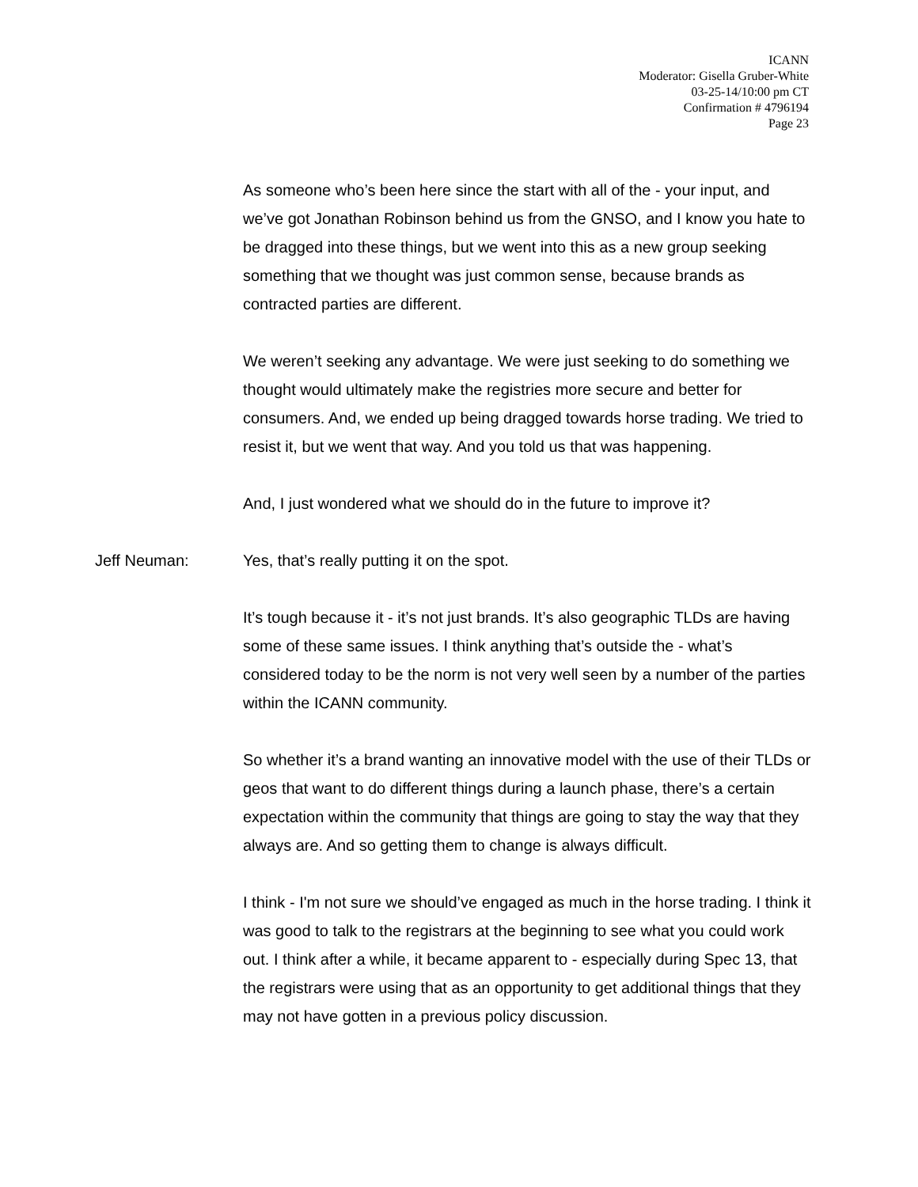ICANN
Moderator: Gisella Gruber-White
03-25-14/10:00 pm CT
Confirmation # 4796194
Page 23
As someone who’s been here since the start with all of the - your input, and we’ve got Jonathan Robinson behind us from the GNSO, and I know you hate to be dragged into these things, but we went into this as a new group seeking something that we thought was just common sense, because brands as contracted parties are different.
We weren’t seeking any advantage. We were just seeking to do something we thought would ultimately make the registries more secure and better for consumers. And, we ended up being dragged towards horse trading. We tried to resist it, but we went that way. And you told us that was happening.
And, I just wondered what we should do in the future to improve it?
Jeff Neuman: Yes, that’s really putting it on the spot.
It’s tough because it - it’s not just brands. It’s also geographic TLDs are having some of these same issues. I think anything that’s outside the - what’s considered today to be the norm is not very well seen by a number of the parties within the ICANN community.
So whether it’s a brand wanting an innovative model with the use of their TLDs or geos that want to do different things during a launch phase, there’s a certain expectation within the community that things are going to stay the way that they always are. And so getting them to change is always difficult.
I think - I'm not sure we should’ve engaged as much in the horse trading. I think it was good to talk to the registrars at the beginning to see what you could work out. I think after a while, it became apparent to - especially during Spec 13, that the registrars were using that as an opportunity to get additional things that they may not have gotten in a previous policy discussion.